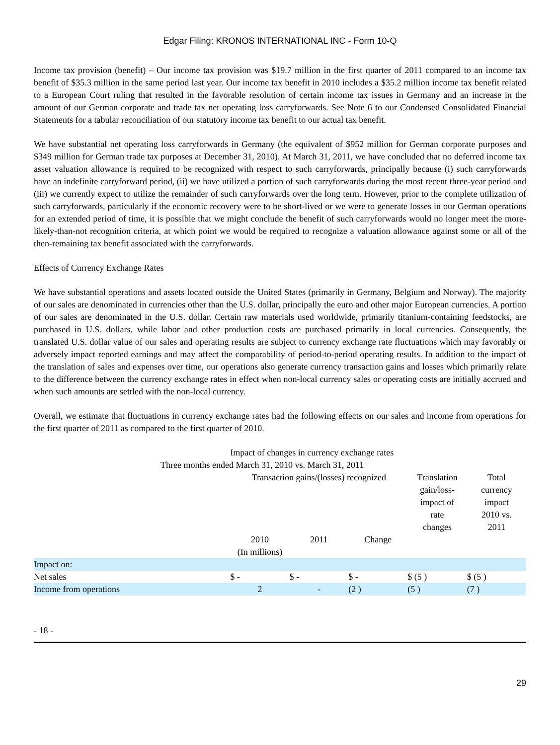Edgar Filing: KRONOS INTERNATIONAL INC - Form 10-Q
Income tax provision (benefit) – Our income tax provision was $19.7 million in the first quarter of 2011 compared to an income tax benefit of $35.3 million in the same period last year. Our income tax benefit in 2010 includes a $35.2 million income tax benefit related to a European Court ruling that resulted in the favorable resolution of certain income tax issues in Germany and an increase in the amount of our German corporate and trade tax net operating loss carryforwards. See Note 6 to our Condensed Consolidated Financial Statements for a tabular reconciliation of our statutory income tax benefit to our actual tax benefit.
We have substantial net operating loss carryforwards in Germany (the equivalent of $952 million for German corporate purposes and $349 million for German trade tax purposes at December 31, 2010). At March 31, 2011, we have concluded that no deferred income tax asset valuation allowance is required to be recognized with respect to such carryforwards, principally because (i) such carryforwards have an indefinite carryforward period, (ii) we have utilized a portion of such carryforwards during the most recent three-year period and (iii) we currently expect to utilize the remainder of such carryforwards over the long term. However, prior to the complete utilization of such carryforwards, particularly if the economic recovery were to be short-lived or we were to generate losses in our German operations for an extended period of time, it is possible that we might conclude the benefit of such carryforwards would no longer meet the more-likely-than-not recognition criteria, at which point we would be required to recognize a valuation allowance against some or all of the then-remaining tax benefit associated with the carryforwards.
Effects of Currency Exchange Rates
We have substantial operations and assets located outside the United States (primarily in Germany, Belgium and Norway). The majority of our sales are denominated in currencies other than the U.S. dollar, principally the euro and other major European currencies. A portion of our sales are denominated in the U.S. dollar. Certain raw materials used worldwide, primarily titanium-containing feedstocks, are purchased in U.S. dollars, while labor and other production costs are purchased primarily in local currencies. Consequently, the translated U.S. dollar value of our sales and operating results are subject to currency exchange rate fluctuations which may favorably or adversely impact reported earnings and may affect the comparability of period-to-period operating results. In addition to the impact of the translation of sales and expenses over time, our operations also generate currency transaction gains and losses which primarily relate to the difference between the currency exchange rates in effect when non-local currency sales or operating costs are initially accrued and when such amounts are settled with the non-local currency.
Overall, we estimate that fluctuations in currency exchange rates had the following effects on our sales and income from operations for the first quarter of 2011 as compared to the first quarter of 2010.
| | Impact of changes in currency exchange rates | | | | |
| --- | --- | --- | --- | --- | --- |
| Three months ended March 31, 2010 vs. March 31, 2011 | | | | | |
| | Transaction gains/(losses) recognized | | | Translation gain/loss- impact of rate changes | Total currency impact 2010 vs. 2011 |
| | 2010 | 2011 | Change | | |
| | (In millions) | | | | |
| Impact on: | | | | | |
| Net sales | $ - | $ - | $ - | $ (5 ) | $ (5 ) |
| Income from operations | 2 | - | (2 ) | (5 ) | (7 ) |
- 18 -
29